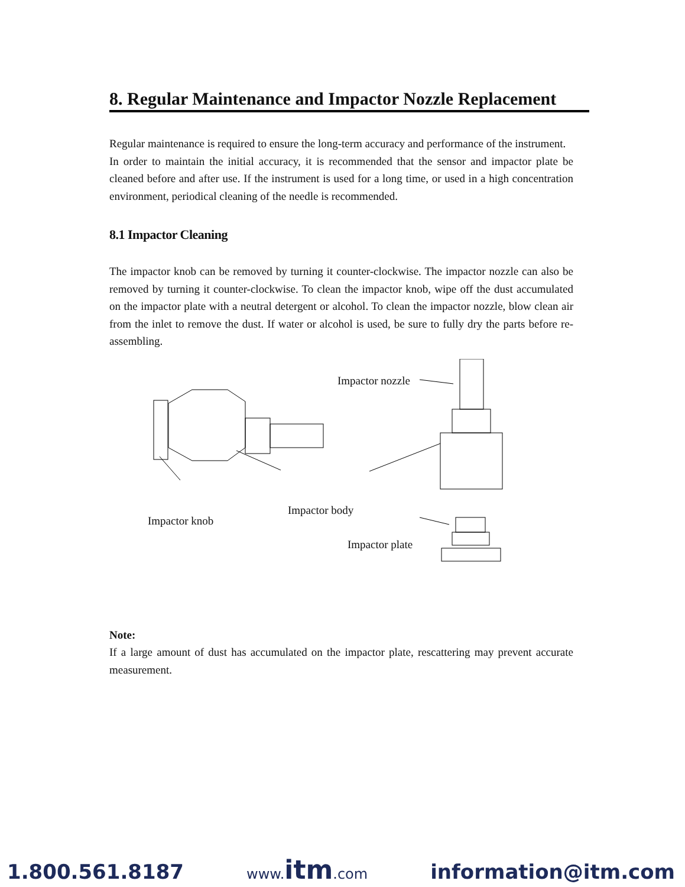8. Regular Maintenance and Impactor Nozzle Replacement
Regular maintenance is required to ensure the long-term accuracy and performance of the instrument.
In order to maintain the initial accuracy, it is recommended that the sensor and impactor plate be cleaned before and after use. If the instrument is used for a long time, or used in a high concentration environment, periodical cleaning of the needle is recommended.
8.1 Impactor Cleaning
The impactor knob can be removed by turning it counter-clockwise. The impactor nozzle can also be removed by turning it counter-clockwise. To clean the impactor knob, wipe off the dust accumulated on the impactor plate with a neutral detergent or alcohol. To clean the impactor nozzle, blow clean air from the inlet to remove the dust. If water or alcohol is used, be sure to fully dry the parts before re-assembling.
Impactor nozzle
Impactor body
Impactor knob
Impactor plate
Note:
If a large amount of dust has accumulated on the impactor plate, rescattering may prevent accurate measurement.
1.800.561.8187 www.itm.com information@itm.com